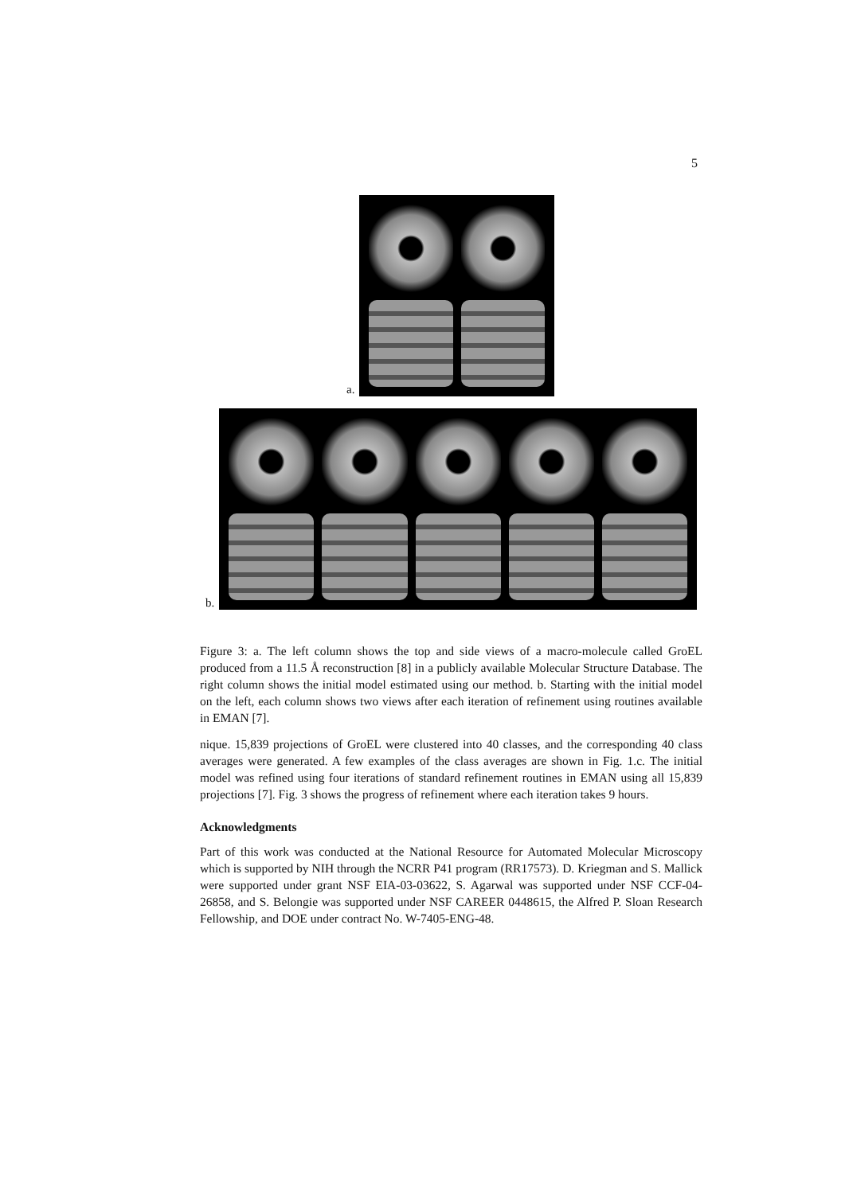5
a.
b.
Figure 3: a. The left column shows the top and side views of a macro-molecule called GroEL produced from a 11.5 Å reconstruction [8] in a publicly available Molecular Structure Database. The right column shows the initial model estimated using our method. b. Starting with the initial model on the left, each column shows two views after each iteration of refinement using routines available in EMAN [7].
nique. 15,839 projections of GroEL were clustered into 40 classes, and the corresponding 40 class averages were generated. A few examples of the class averages are shown in Fig. 1.c. The initial model was refined using four iterations of standard refinement routines in EMAN using all 15,839 projections [7]. Fig. 3 shows the progress of refinement where each iteration takes 9 hours.
Acknowledgments
Part of this work was conducted at the National Resource for Automated Molecular Microscopy which is supported by NIH through the NCRR P41 program (RR17573). D. Kriegman and S. Mallick were supported under grant NSF EIA-03-03622, S. Agarwal was supported under NSF CCF-04-26858, and S. Belongie was supported under NSF CAREER 0448615, the Alfred P. Sloan Research Fellowship, and DOE under contract No. W-7405-ENG-48.